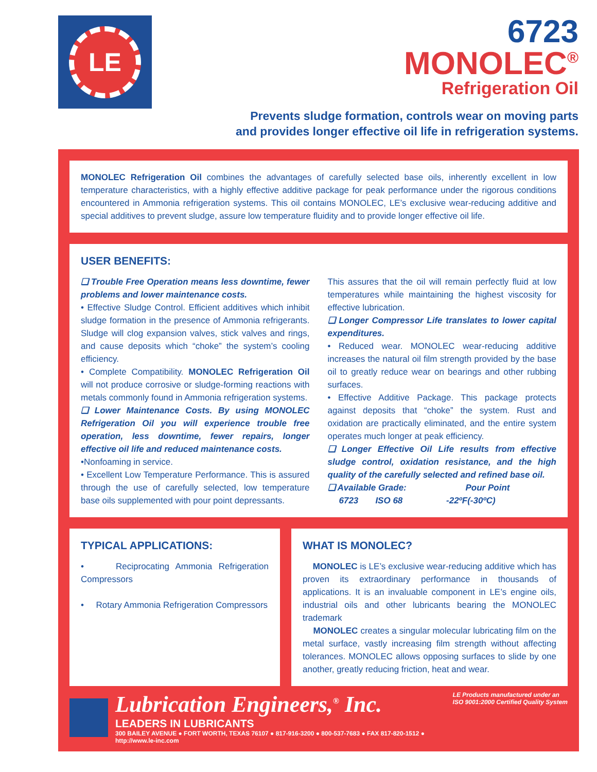LE
6723
MONOLEC<sup>®</sup>
Refrigeration Oil
Prevents sludge formation, controls wear on moving parts
and provides longer effective oil life in refrigeration systems.
MONOLEC Refrigeration Oil combines the advantages of carefully selected base oils, inherently excellent in low temperature characteristics, with a highly effective additive package for peak performance under the rigorous conditions encountered in Ammonia refrigeration systems. This oil contains MONOLEC, LE’s exclusive wear-reducing additive and special additives to prevent sludge, assure low temperature fluidity and to provide longer effective oil life.
USER BENEFITS:
❑ Trouble Free Operation means less downtime, fewer problems and lower maintenance costs.
• Effective Sludge Control. Efficient additives which inhibit sludge formation in the presence of Ammonia refrigerants. Sludge will clog expansion valves, stick valves and rings, and cause deposits which “choke” the system’s cooling efficiency.
• Complete Compatibility. MONOLEC Refrigeration Oil will not produce corrosive or sludge-forming reactions with metals commonly found in Ammonia refrigeration systems.
❑ Lower Maintenance Costs. By using MONOLEC Refrigeration Oil you will experience trouble free operation, less downtime, fewer repairs, longer effective oil life and reduced maintenance costs.
•Nonfoaming in service.
• Excellent Low Temperature Performance. This is assured through the use of carefully selected, low temperature base oils supplemented with pour point depressants.
This assures that the oil will remain perfectly fluid at low temperatures while maintaining the highest viscosity for effective lubrication.
❑ Longer Compressor Life translates to lower capital expenditures.
• Reduced wear. MONOLEC wear-reducing additive increases the natural oil film strength provided by the base oil to greatly reduce wear on bearings and other rubbing surfaces.
• Effective Additive Package. This package protects against deposits that “choke” the system. Rust and oxidation are practically eliminated, and the entire system operates much longer at peak efficiency.
❑ Longer Effective Oil Life results from effective sludge control, oxidation resistance, and the high quality of the carefully selected and refined base oil.
❑ Available Grade: Pour Point
6723 ISO 68 -22ºF(-30ºC)
TYPICAL APPLICATIONS:
• Reciprocating Ammonia Refrigeration Compressors
• Rotary Ammonia Refrigeration Compressors
WHAT IS MONOLEC?
MONOLEC is LE’s exclusive wear-reducing additive which has proven its extraordinary performance in thousands of applications. It is an invaluable component in LE’s engine oils, industrial oils and other lubricants bearing the MONOLEC trademark
MONOLEC creates a singular molecular lubricating film on the metal surface, vastly increasing film strength without affecting tolerances. MONOLEC allows opposing surfaces to slide by one another, greatly reducing friction, heat and wear.
Lubrication Engineers,<sup>®</sup> Inc.
LEADERS IN LUBRICANTS
300 BAILEY AVENUE ● FORT WORTH, TEXAS 76107 ● 817-916-3200 ● 800-537-7683 ● FAX 817-820-1512 ● http://www.le-inc.com
LE Products manufactured under an
ISO 9001:2000 Certified Quality System